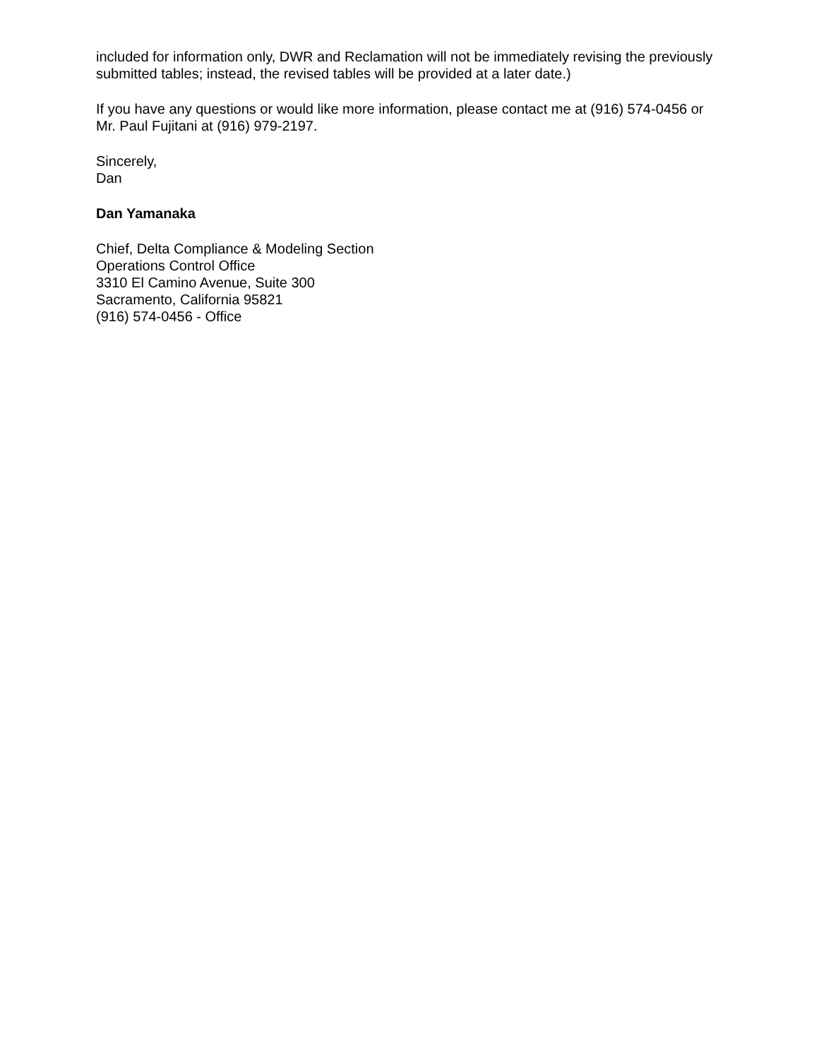included for information only, DWR and Reclamation will not be immediately revising the previously submitted tables; instead, the revised tables will be provided at a later date.)
If you have any questions or would like more information, please contact me at (916) 574-0456 or Mr. Paul Fujitani at (916) 979-2197.
Sincerely,
Dan
Dan Yamanaka
Chief, Delta Compliance & Modeling Section
Operations Control Office
3310 El Camino Avenue, Suite 300
Sacramento, California 95821
(916) 574-0456 - Office